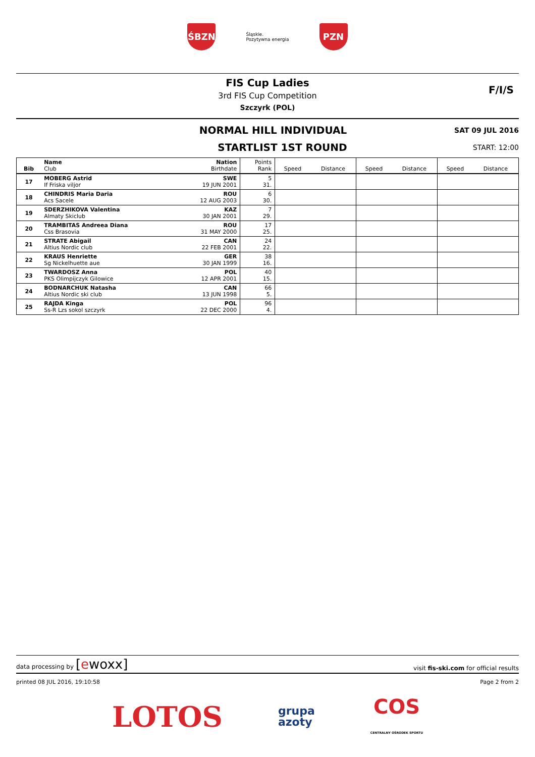ŚBZN
Śląskie.
Pozytywna energia
PZN
FIS Cup Ladies
3rd FIS Cup Competition
Szczyrk (POL)
F/I/S
NORMAL HILL INDIVIDUAL
SAT 09 JUL 2016
STARTLIST 1ST ROUND
START: 12:00
| Bib | Name Club | Nation Birthdate | Points Rank | Speed | Distance | Speed | Distance | Speed | Distance |
| --- | --- | --- | --- | --- | --- | --- | --- | --- | --- |
| 17 | MOBERG Astrid If Friska viljor | SWE 19 JUN 2001 | 5 31. | | | | | | |
| 18 | CHINDRIS Maria Daria Acs Sacele | ROU 12 AUG 2003 | 6 30. | | | | | | |
| 19 | SDERZHIKOVA Valentina Almaty Skiclub | KAZ 30 JAN 2001 | 7 29. | | | | | | |
| 20 | TRAMBITAS Andreea Diana Css Brasovia | ROU 31 MAY 2000 | 17 25. | | | | | | |
| 21 | STRATE Abigail Altius Nordic club | CAN 22 FEB 2001 | 24 22. | | | | | | |
| 22 | KRAUS Henriette Sg Nickelhuette aue | GER 30 JAN 1999 | 38 16. | | | | | | |
| 23 | TWARDOSZ Anna PKS Olimpijczyk Gilowice | POL 12 APR 2001 | 40 15. | | | | | | |
| 24 | BODNARCHUK Natasha Altius Nordic ski club | CAN 13 JUN 1998 | 66 5. | | | | | | |
| 25 | RAJDA Kinga Ss-R Lzs sokol szczyrk | POL 22 DEC 2000 | 96 4. | | | | | | |
data processing by [ewoxx] visit fis-ski.com for official results
printed 08 JUL 2016, 19:10:58 Page 2 from 2
LOTOS
grupa
azoty
COS
CENTRALNY OŚRODEK SPORTU